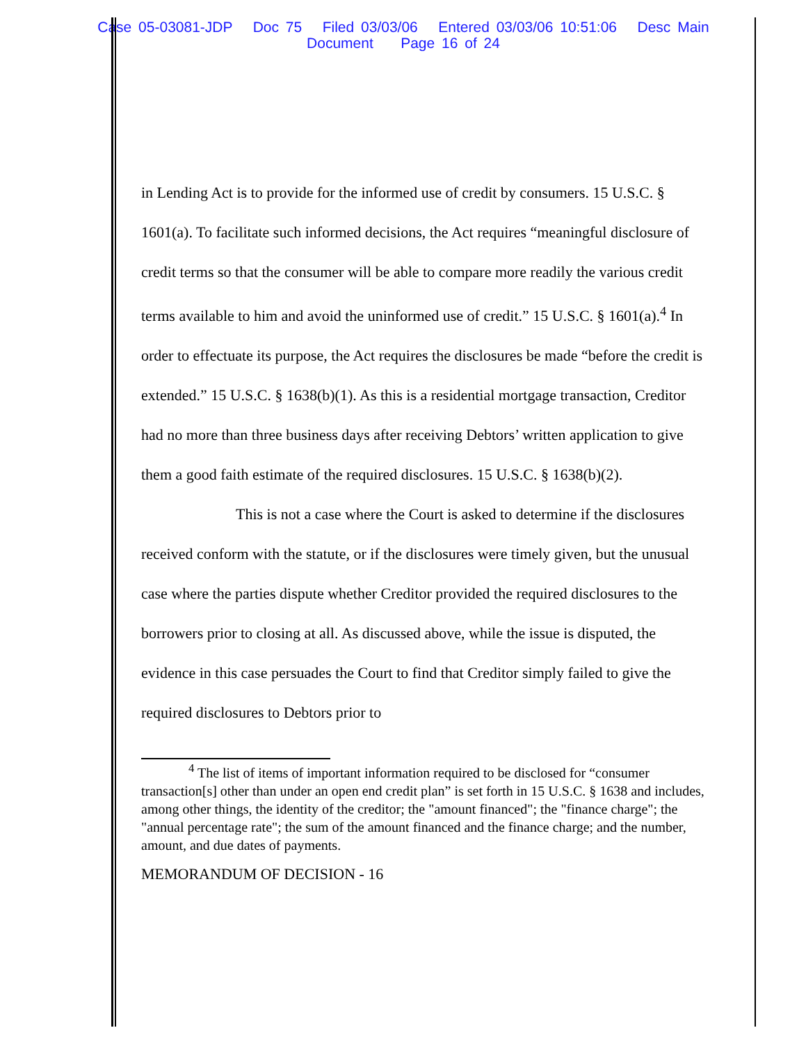Case 05-03081-JDP Doc 75 Filed 03/03/06 Entered 03/03/06 10:51:06 Desc Main
Document Page 16 of 24
in Lending Act is to provide for the informed use of credit by consumers. 15 U.S.C. § 1601(a). To facilitate such informed decisions, the Act requires “meaningful disclosure of credit terms so that the consumer will be able to compare more readily the various credit terms available to him and avoid the uninformed use of credit.” 15 U.S.C. § 1601(a).<sup>4</sup> In order to effectuate its purpose, the Act requires the disclosures be made “before the credit is extended.” 15 U.S.C. § 1638(b)(1). As this is a residential mortgage transaction, Creditor had no more than three business days after receiving Debtors’ written application to give them a good faith estimate of the required disclosures. 15 U.S.C. § 1638(b)(2).
This is not a case where the Court is asked to determine if the disclosures received conform with the statute, or if the disclosures were timely given, but the unusual case where the parties dispute whether Creditor provided the required disclosures to the borrowers prior to closing at all. As discussed above, while the issue is disputed, the evidence in this case persuades the Court to find that Creditor simply failed to give the required disclosures to Debtors prior to
<sup>4</sup> The list of items of important information required to be disclosed for “consumer transaction[s] other than under an open end credit plan” is set forth in 15 U.S.C. § 1638 and includes, among other things, the identity of the creditor; the "amount financed"; the "finance charge"; the "annual percentage rate"; the sum of the amount financed and the finance charge; and the number, amount, and due dates of payments.
MEMORANDUM OF DECISION - 16